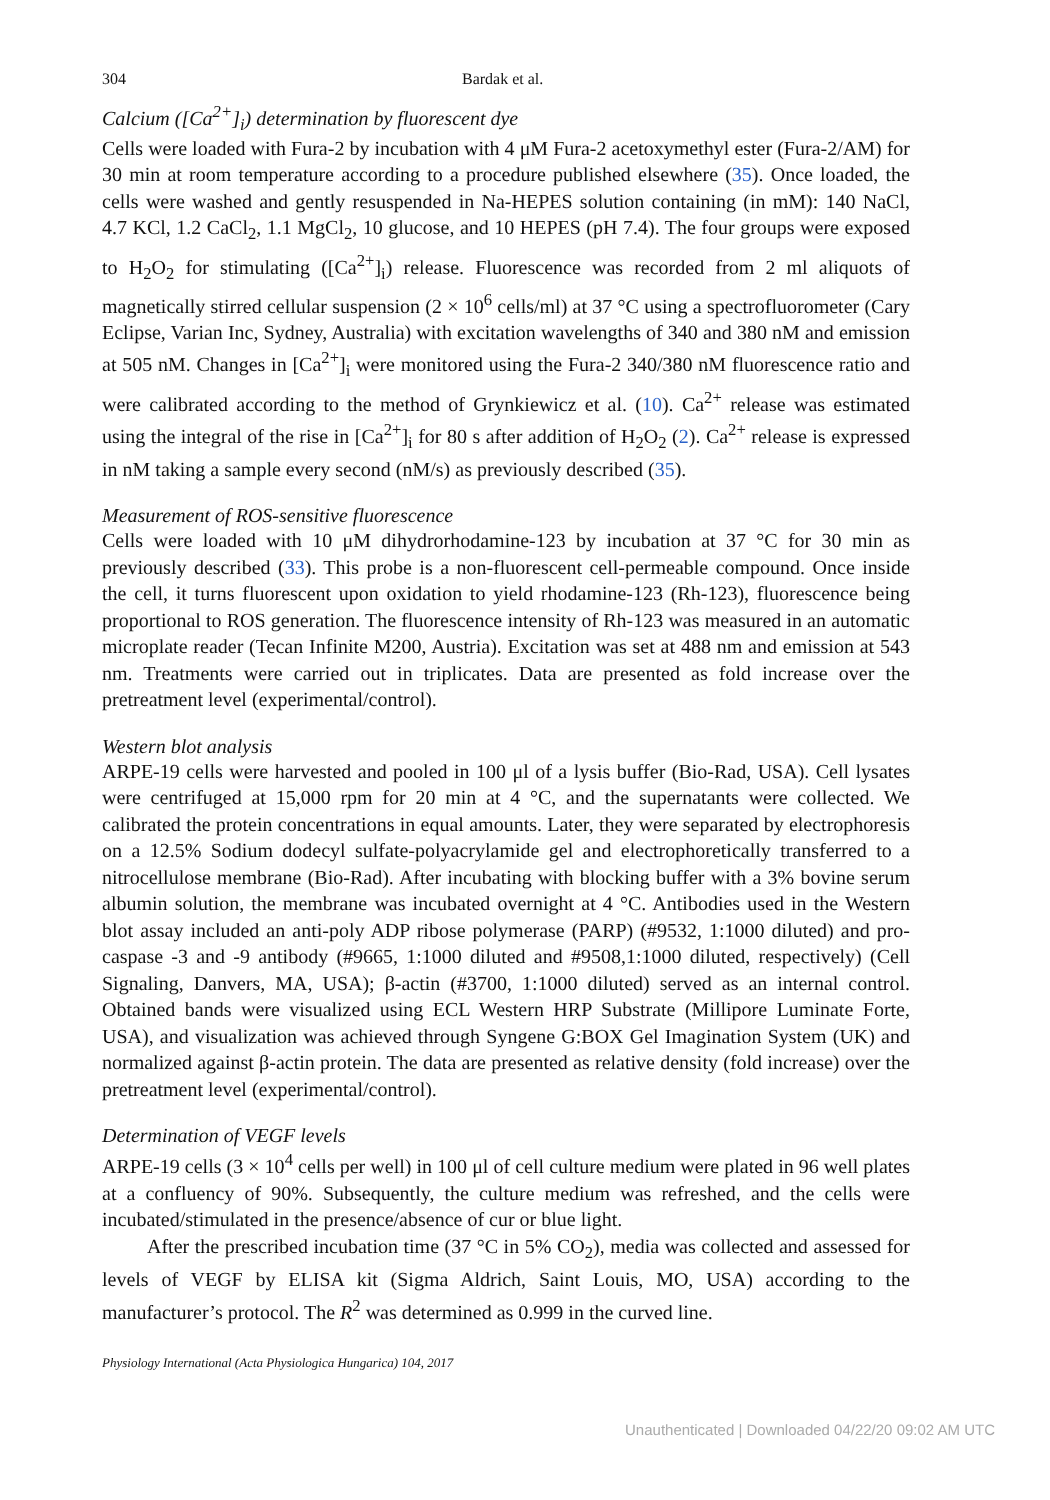304 Bardak et al.
Calcium ([Ca<sup>2+</sup>]<sub>i</sub>) determination by fluorescent dye
Cells were loaded with Fura-2 by incubation with 4 μM Fura-2 acetoxymethyl ester (Fura-2/AM) for 30 min at room temperature according to a procedure published elsewhere (35). Once loaded, the cells were washed and gently resuspended in Na-HEPES solution containing (in mM): 140 NaCl, 4.7 KCl, 1.2 CaCl<sub>2</sub>, 1.1 MgCl<sub>2</sub>, 10 glucose, and 10 HEPES (pH 7.4). The four groups were exposed to H<sub>2</sub>O<sub>2</sub> for stimulating ([Ca<sup>2+</sup>]<sub>i</sub>) release. Fluorescence was recorded from 2 ml aliquots of magnetically stirred cellular suspension (2 × 10<sup>6</sup> cells/ml) at 37 °C using a spectrofluorometer (Cary Eclipse, Varian Inc, Sydney, Australia) with excitation wavelengths of 340 and 380 nM and emission at 505 nM. Changes in [Ca<sup>2+</sup>]<sub>i</sub> were monitored using the Fura-2 340/380 nM fluorescence ratio and were calibrated according to the method of Grynkiewicz et al. (10). Ca<sup>2+</sup> release was estimated using the integral of the rise in [Ca<sup>2+</sup>]<sub>i</sub> for 80 s after addition of H<sub>2</sub>O<sub>2</sub> (2). Ca<sup>2+</sup> release is expressed in nM taking a sample every second (nM/s) as previously described (35).
Measurement of ROS-sensitive fluorescence
Cells were loaded with 10 μM dihydrorhodamine-123 by incubation at 37 °C for 30 min as previously described (33). This probe is a non-fluorescent cell-permeable compound. Once inside the cell, it turns fluorescent upon oxidation to yield rhodamine-123 (Rh-123), fluorescence being proportional to ROS generation. The fluorescence intensity of Rh-123 was measured in an automatic microplate reader (Tecan Infinite M200, Austria). Excitation was set at 488 nm and emission at 543 nm. Treatments were carried out in triplicates. Data are presented as fold increase over the pretreatment level (experimental/control).
Western blot analysis
ARPE-19 cells were harvested and pooled in 100 μl of a lysis buffer (Bio-Rad, USA). Cell lysates were centrifuged at 15,000 rpm for 20 min at 4 °C, and the supernatants were collected. We calibrated the protein concentrations in equal amounts. Later, they were separated by electrophoresis on a 12.5% Sodium dodecyl sulfate-polyacrylamide gel and electrophoretically transferred to a nitrocellulose membrane (Bio-Rad). After incubating with blocking buffer with a 3% bovine serum albumin solution, the membrane was incubated overnight at 4 °C. Antibodies used in the Western blot assay included an anti-poly ADP ribose polymerase (PARP) (#9532, 1:1000 diluted) and pro-caspase -3 and -9 antibody (#9665, 1:1000 diluted and #9508,1:1000 diluted, respectively) (Cell Signaling, Danvers, MA, USA); β-actin (#3700, 1:1000 diluted) served as an internal control. Obtained bands were visualized using ECL Western HRP Substrate (Millipore Luminate Forte, USA), and visualization was achieved through Syngene G:BOX Gel Imagination System (UK) and normalized against β-actin protein. The data are presented as relative density (fold increase) over the pretreatment level (experimental/control).
Determination of VEGF levels
ARPE-19 cells (3 × 10<sup>4</sup> cells per well) in 100 μl of cell culture medium were plated in 96 well plates at a confluency of 90%. Subsequently, the culture medium was refreshed, and the cells were incubated/stimulated in the presence/absence of cur or blue light.
After the prescribed incubation time (37 °C in 5% CO<sub>2</sub>), media was collected and assessed for levels of VEGF by ELISA kit (Sigma Aldrich, Saint Louis, MO, USA) according to the manufacturer’s protocol. The R<sup>2</sup> was determined as 0.999 in the curved line.
Physiology International (Acta Physiologica Hungarica) 104, 2017
Unauthenticated | Downloaded 04/22/20 09:02 AM UTC